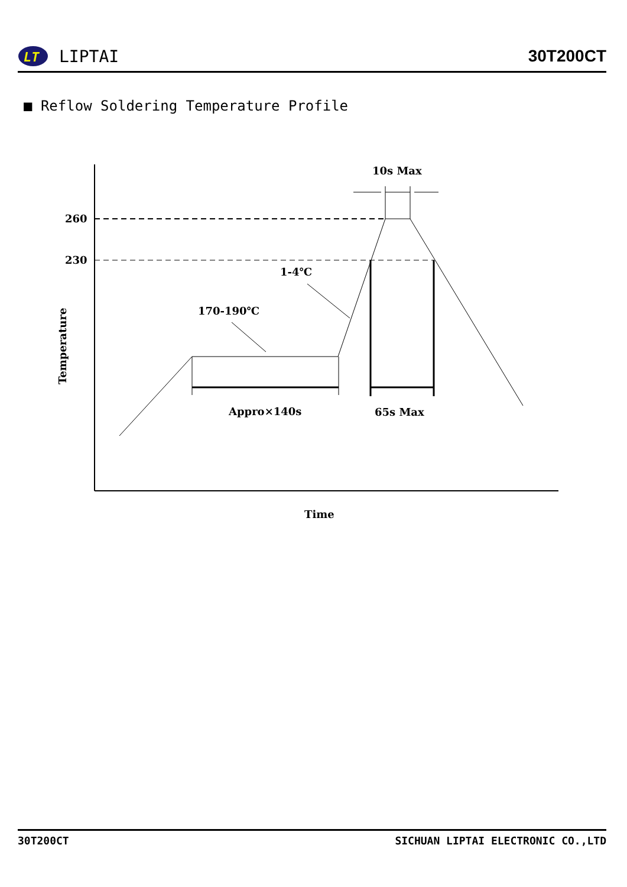LT
LIPTAI
30T200CT
■ Reflow Soldering Temperature Profile
10s Max
260
230
1-4℃
170-190℃
Appro×140s
65s Max
Time
Temperature
30T200CT SICHUAN LIPTAI ELECTRONIC CO.,LTD